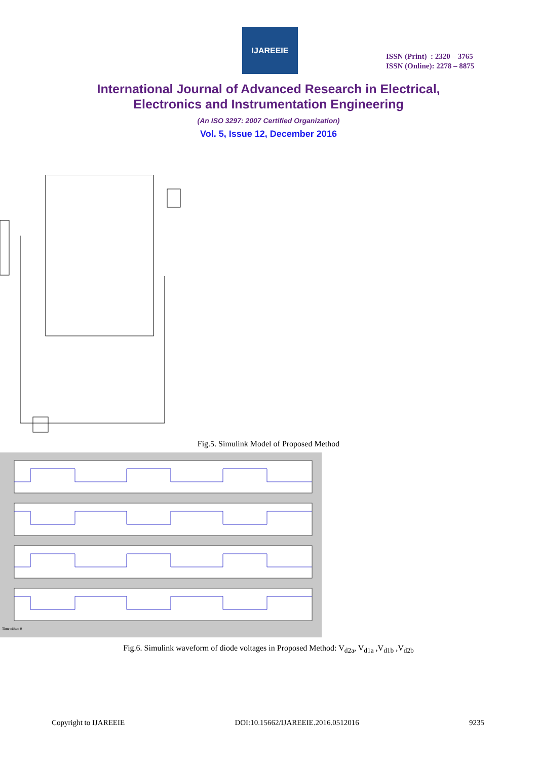IJAREEIE
ISSN (Print) : 2320 – 3765
ISSN (Online): 2278 – 8875
International Journal of Advanced Research in Electrical,
Electronics and Instrumentation Engineering
(An ISO 3297: 2007 Certified Organization)
Vol. 5, Issue 12, December 2016
Fig.5. Simulink Model of Proposed Method
Time offset: 0
Fig.6. Simulink waveform of diode voltages in Proposed Method: V<sub>d2a</sub>, V<sub>d1a</sub> ,V<sub>d1b</sub> ,V<sub>d2b</sub>
Copyright to IJAREEIE DOI:10.15662/IJAREEIE.2016.0512016 9235